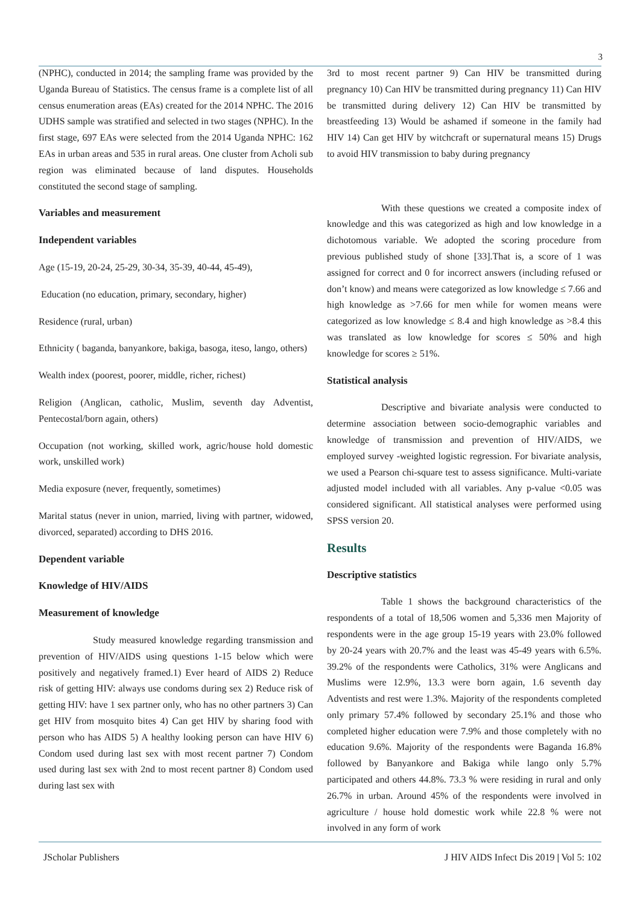3
(NPHC), conducted in 2014; the sampling frame was provided by the Uganda Bureau of Statistics. The census frame is a complete list of all census enumeration areas (EAs) created for the 2014 NPHC. The 2016 UDHS sample was stratified and selected in two stages (NPHC). In the first stage, 697 EAs were selected from the 2014 Uganda NPHC: 162 EAs in urban areas and 535 in rural areas. One cluster from Acholi sub region was eliminated because of land disputes. Households constituted the second stage of sampling.
Variables and measurement
Independent variables
Age (15-19, 20-24, 25-29, 30-34, 35-39, 40-44, 45-49),
Education (no education, primary, secondary, higher)
Residence (rural, urban)
Ethnicity ( baganda, banyankore, bakiga, basoga, iteso, lango, others)
Wealth index (poorest, poorer, middle, richer, richest)
Religion (Anglican, catholic, Muslim, seventh day Adventist, Pentecostal/born again, others)
Occupation (not working, skilled work, agric/house hold domestic work, unskilled work)
Media exposure (never, frequently, sometimes)
Marital status (never in union, married, living with partner, widowed, divorced, separated) according to DHS 2016.
Dependent variable
Knowledge of HIV/AIDS
Measurement of knowledge
Study measured knowledge regarding transmission and prevention of HIV/AIDS using questions 1-15 below which were positively and negatively framed.1) Ever heard of AIDS 2) Reduce risk of getting HIV: always use condoms during sex 2) Reduce risk of getting HIV: have 1 sex partner only, who has no other partners 3) Can get HIV from mosquito bites 4) Can get HIV by sharing food with person who has AIDS 5) A healthy looking person can have HIV 6) Condom used during last sex with most recent partner 7) Condom used during last sex with 2nd to most recent partner 8) Condom used during last sex with
3rd to most recent partner 9) Can HIV be transmitted during pregnancy 10) Can HIV be transmitted during pregnancy 11) Can HIV be transmitted during delivery 12) Can HIV be transmitted by breastfeeding 13) Would be ashamed if someone in the family had HIV 14) Can get HIV by witchcraft or supernatural means 15) Drugs to avoid HIV transmission to baby during pregnancy
With these questions we created a composite index of knowledge and this was categorized as high and low knowledge in a dichotomous variable. We adopted the scoring procedure from previous published study of shone [33].That is, a score of 1 was assigned for correct and 0 for incorrect answers (including refused or don’t know) and means were categorized as low knowledge ≤ 7.66 and high knowledge as >7.66 for men while for women means were categorized as low knowledge ≤ 8.4 and high knowledge as >8.4 this was translated as low knowledge for scores ≤ 50% and high knowledge for scores ≥ 51%.
Statistical analysis
Descriptive and bivariate analysis were conducted to determine association between socio-demographic variables and knowledge of transmission and prevention of HIV/AIDS, we employed survey -weighted logistic regression. For bivariate analysis, we used a Pearson chi-square test to assess significance. Multi-variate adjusted model included with all variables. Any p-value <0.05 was considered significant. All statistical analyses were performed using SPSS version 20.
Results
Descriptive statistics
Table 1 shows the background characteristics of the respondents of a total of 18,506 women and 5,336 men Majority of respondents were in the age group 15-19 years with 23.0% followed by 20-24 years with 20.7% and the least was 45-49 years with 6.5%. 39.2% of the respondents were Catholics, 31% were Anglicans and Muslims were 12.9%, 13.3 were born again, 1.6 seventh day Adventists and rest were 1.3%. Majority of the respondents completed only primary 57.4% followed by secondary 25.1% and those who completed higher education were 7.9% and those completely with no education 9.6%. Majority of the respondents were Baganda 16.8% followed by Banyankore and Bakiga while lango only 5.7% participated and others 44.8%. 73.3 % were residing in rural and only 26.7% in urban. Around 45% of the respondents were involved in agriculture / house hold domestic work while 22.8 % were not involved in any form of work
JScholar Publishers J HIV AIDS Infect Dis 2019 | Vol 5: 102